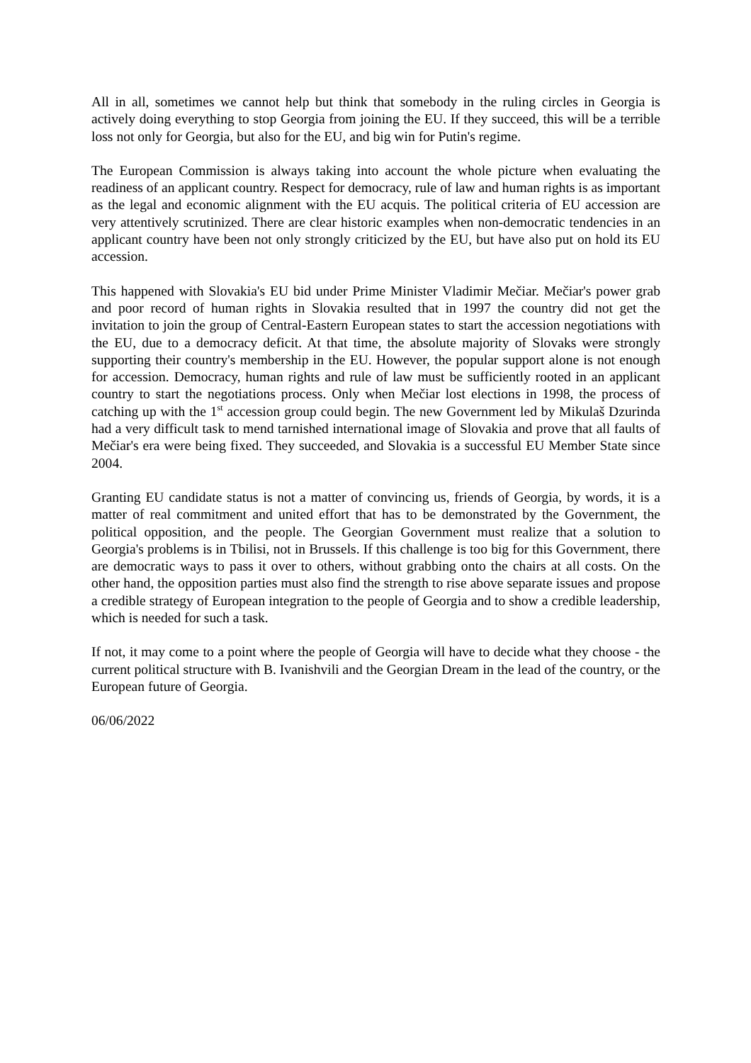All in all, sometimes we cannot help but think that somebody in the ruling circles in Georgia is actively doing everything to stop Georgia from joining the EU. If they succeed, this will be a terrible loss not only for Georgia, but also for the EU, and big win for Putin's regime.
The European Commission is always taking into account the whole picture when evaluating the readiness of an applicant country. Respect for democracy, rule of law and human rights is as important as the legal and economic alignment with the EU acquis. The political criteria of EU accession are very attentively scrutinized. There are clear historic examples when non-democratic tendencies in an applicant country have been not only strongly criticized by the EU, but have also put on hold its EU accession.
This happened with Slovakia's EU bid under Prime Minister Vladimir Mečiar. Mečiar's power grab and poor record of human rights in Slovakia resulted that in 1997 the country did not get the invitation to join the group of Central-Eastern European states to start the accession negotiations with the EU, due to a democracy deficit. At that time, the absolute majority of Slovaks were strongly supporting their country's membership in the EU. However, the popular support alone is not enough for accession. Democracy, human rights and rule of law must be sufficiently rooted in an applicant country to start the negotiations process. Only when Mečiar lost elections in 1998, the process of catching up with the 1<sup>st</sup> accession group could begin. The new Government led by Mikulaš Dzurinda had a very difficult task to mend tarnished international image of Slovakia and prove that all faults of Mečiar's era were being fixed. They succeeded, and Slovakia is a successful EU Member State since 2004.
Granting EU candidate status is not a matter of convincing us, friends of Georgia, by words, it is a matter of real commitment and united effort that has to be demonstrated by the Government, the political opposition, and the people. The Georgian Government must realize that a solution to Georgia's problems is in Tbilisi, not in Brussels. If this challenge is too big for this Government, there are democratic ways to pass it over to others, without grabbing onto the chairs at all costs. On the other hand, the opposition parties must also find the strength to rise above separate issues and propose a credible strategy of European integration to the people of Georgia and to show a credible leadership, which is needed for such a task.
If not, it may come to a point where the people of Georgia will have to decide what they choose - the current political structure with B. Ivanishvili and the Georgian Dream in the lead of the country, or the European future of Georgia.
06/06/2022